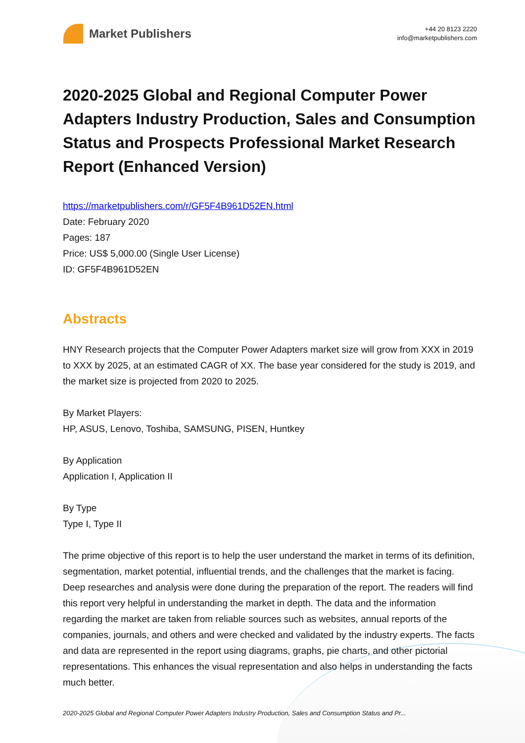Market Publishers
+44 20 8123 2220
info@marketpublishers.com
2020-2025 Global and Regional Computer Power Adapters Industry Production, Sales and Consumption Status and Prospects Professional Market Research Report (Enhanced Version)
https://marketpublishers.com/r/GF5F4B961D52EN.html
Date: February 2020
Pages: 187
Price: US$ 5,000.00 (Single User License)
ID: GF5F4B961D52EN
Abstracts
HNY Research projects that the Computer Power Adapters market size will grow from XXX in 2019 to XXX by 2025, at an estimated CAGR of XX. The base year considered for the study is 2019, and the market size is projected from 2020 to 2025.
By Market Players:
HP, ASUS, Lenovo, Toshiba, SAMSUNG, PISEN, Huntkey
By Application
Application I, Application II
By Type
Type I, Type II
The prime objective of this report is to help the user understand the market in terms of its definition, segmentation, market potential, influential trends, and the challenges that the market is facing. Deep researches and analysis were done during the preparation of the report. The readers will find this report very helpful in understanding the market in depth. The data and the information regarding the market are taken from reliable sources such as websites, annual reports of the companies, journals, and others and were checked and validated by the industry experts. The facts and data are represented in the report using diagrams, graphs, pie charts, and other pictorial representations. This enhances the visual representation and also helps in understanding the facts much better.
2020-2025 Global and Regional Computer Power Adapters Industry Production, Sales and Consumption Status and Pr...